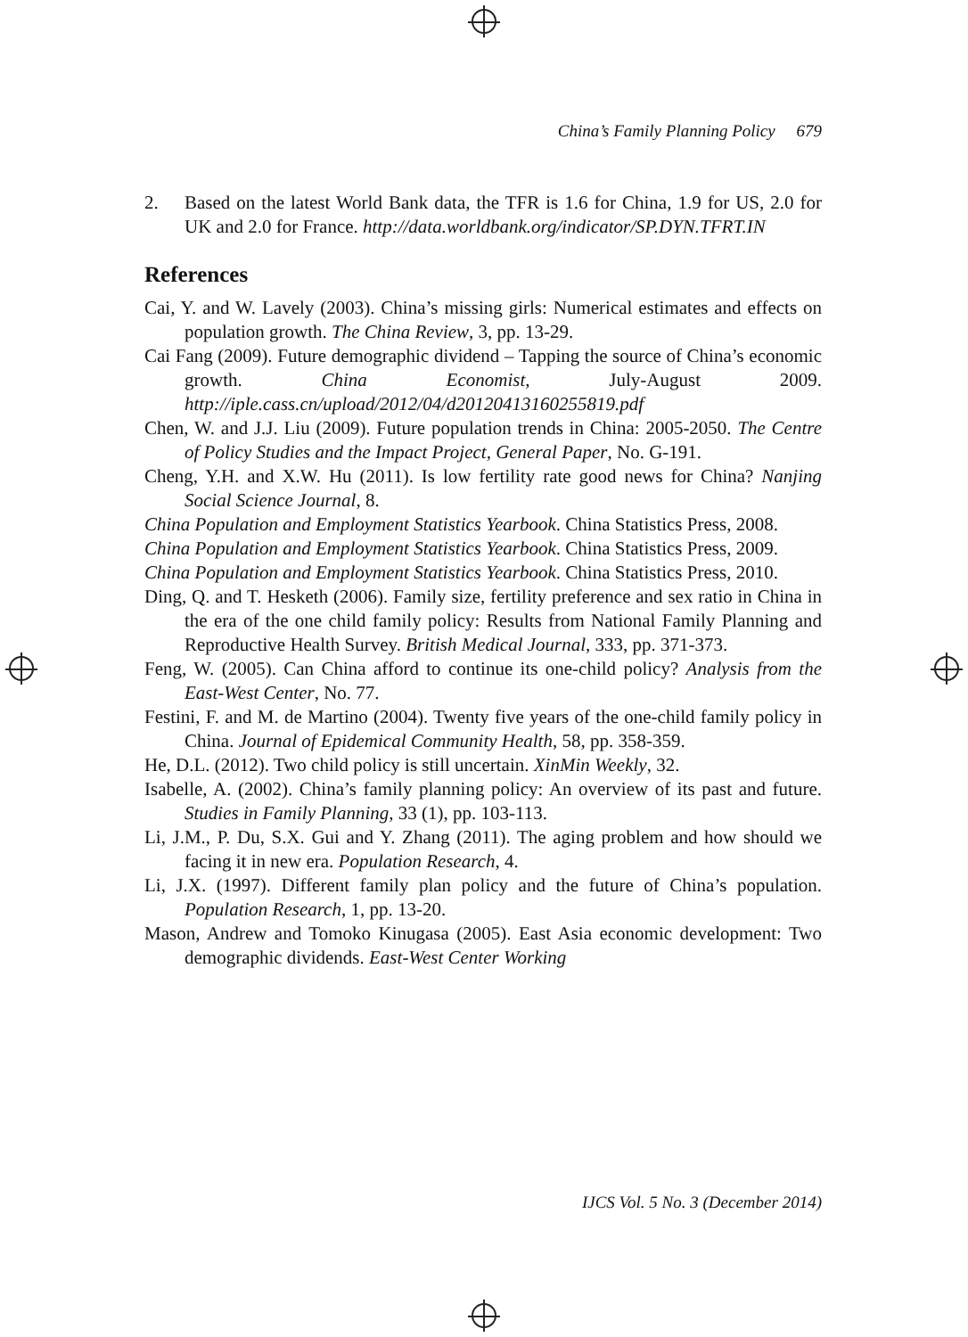China’s Family Planning Policy 679
2. Based on the latest World Bank data, the TFR is 1.6 for China, 1.9 for US, 2.0 for UK and 2.0 for France. http://data.worldbank.org/indicator/SP.DYN.TFRT.IN
References
Cai, Y. and W. Lavely (2003). China’s missing girls: Numerical estimates and effects on population growth. The China Review, 3, pp. 13-29.
Cai Fang (2009). Future demographic dividend – Tapping the source of China’s economic growth. China Economist, July-August 2009. http://iple.cass.cn/upload/2012/04/d20120413160255819.pdf
Chen, W. and J.J. Liu (2009). Future population trends in China: 2005-2050. The Centre of Policy Studies and the Impact Project, General Paper, No. G-191.
Cheng, Y.H. and X.W. Hu (2011). Is low fertility rate good news for China? Nanjing Social Science Journal, 8.
China Population and Employment Statistics Yearbook. China Statistics Press, 2008.
China Population and Employment Statistics Yearbook. China Statistics Press, 2009.
China Population and Employment Statistics Yearbook. China Statistics Press, 2010.
Ding, Q. and T. Hesketh (2006). Family size, fertility preference and sex ratio in China in the era of the one child family policy: Results from National Family Planning and Reproductive Health Survey. British Medical Journal, 333, pp. 371-373.
Feng, W. (2005). Can China afford to continue its one-child policy? Analysis from the East-West Center, No. 77.
Festini, F. and M. de Martino (2004). Twenty five years of the one-child family policy in China. Journal of Epidemical Community Health, 58, pp. 358-359.
He, D.L. (2012). Two child policy is still uncertain. XinMin Weekly, 32.
Isabelle, A. (2002). China’s family planning policy: An overview of its past and future. Studies in Family Planning, 33 (1), pp. 103-113.
Li, J.M., P. Du, S.X. Gui and Y. Zhang (2011). The aging problem and how should we facing it in new era. Population Research, 4.
Li, J.X. (1997). Different family plan policy and the future of China’s population. Population Research, 1, pp. 13-20.
Mason, Andrew and Tomoko Kinugasa (2005). East Asia economic development: Two demographic dividends. East-West Center Working
IJCS Vol. 5 No. 3 (December 2014)